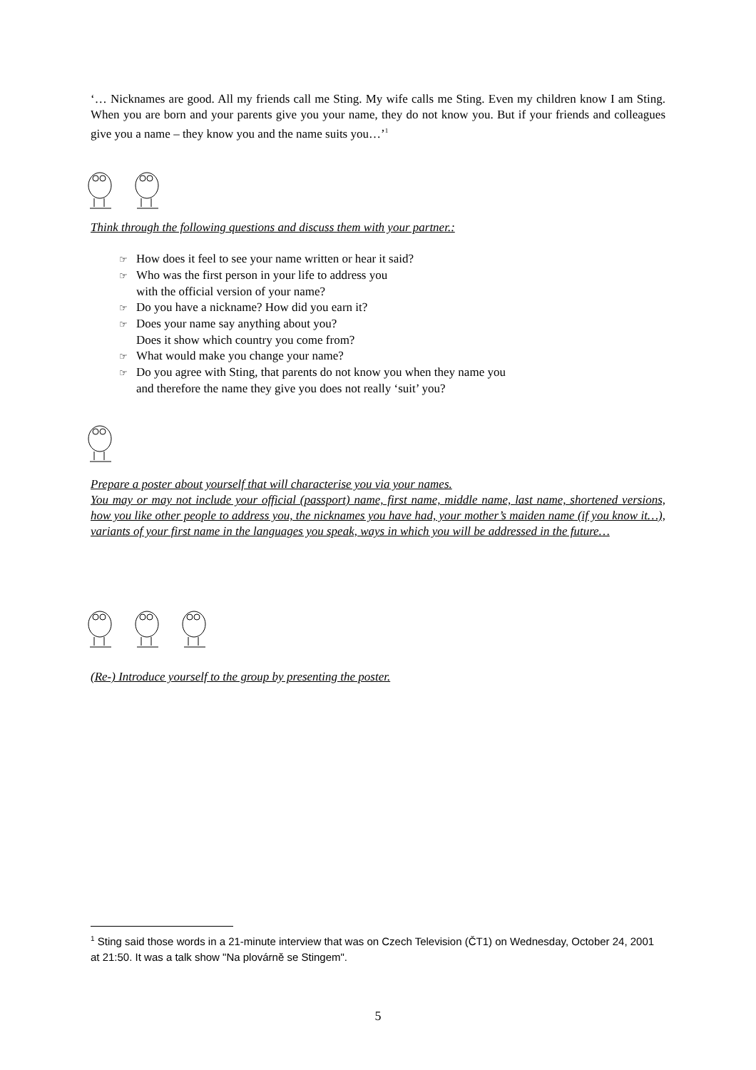‘… Nicknames are good. All my friends call me Sting. My wife calls me Sting. Even my children know I am Sting. When you are born and your parents give you your name, they do not know you. But if your friends and colleagues give you a name – they know you and the name suits you…’<sup>1</sup>
Think through the following questions and discuss them with your partner.:
☞ How does it feel to see your name written or hear it said?
☞ Who was the first person in your life to address you
with the official version of your name?
☞ Do you have a nickname? How did you earn it?
☞ Does your name say anything about you?
Does it show which country you come from?
☞ What would make you change your name?
☞ Do you agree with Sting, that parents do not know you when they name you
and therefore the name they give you does not really ‘suit’ you?
Prepare a poster about yourself that will characterise you via your names.
You may or may not include your official (passport) name, first name, middle name, last name, shortened versions, how you like other people to address you, the nicknames you have had, your mother’s maiden name (if you know it…), variants of your first name in the languages you speak, ways in which you will be addressed in the future…
(Re-) Introduce yourself to the group by presenting the poster.
<sup>1</sup> Sting said those words in a 21-minute interview that was on Czech Television (ČT1) on Wednesday, October 24, 2001 at 21:50. It was a talk show "Na plovárně se Stingem".
5